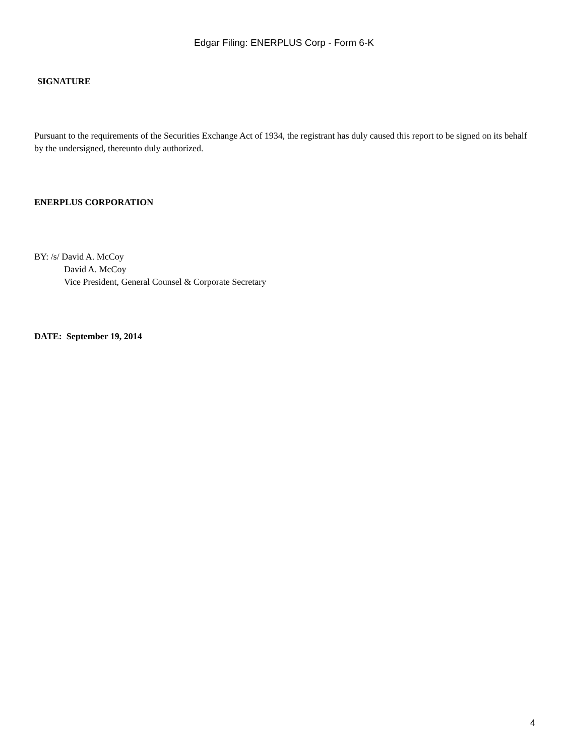Edgar Filing: ENERPLUS Corp - Form 6-K
SIGNATURE
Pursuant to the requirements of the Securities Exchange Act of 1934, the registrant has duly caused this report to be signed on its behalf by the undersigned, thereunto duly authorized.
ENERPLUS CORPORATION
BY: /s/ David A. McCoy
David A. McCoy
Vice President, General Counsel & Corporate Secretary
DATE: September 19, 2014
4